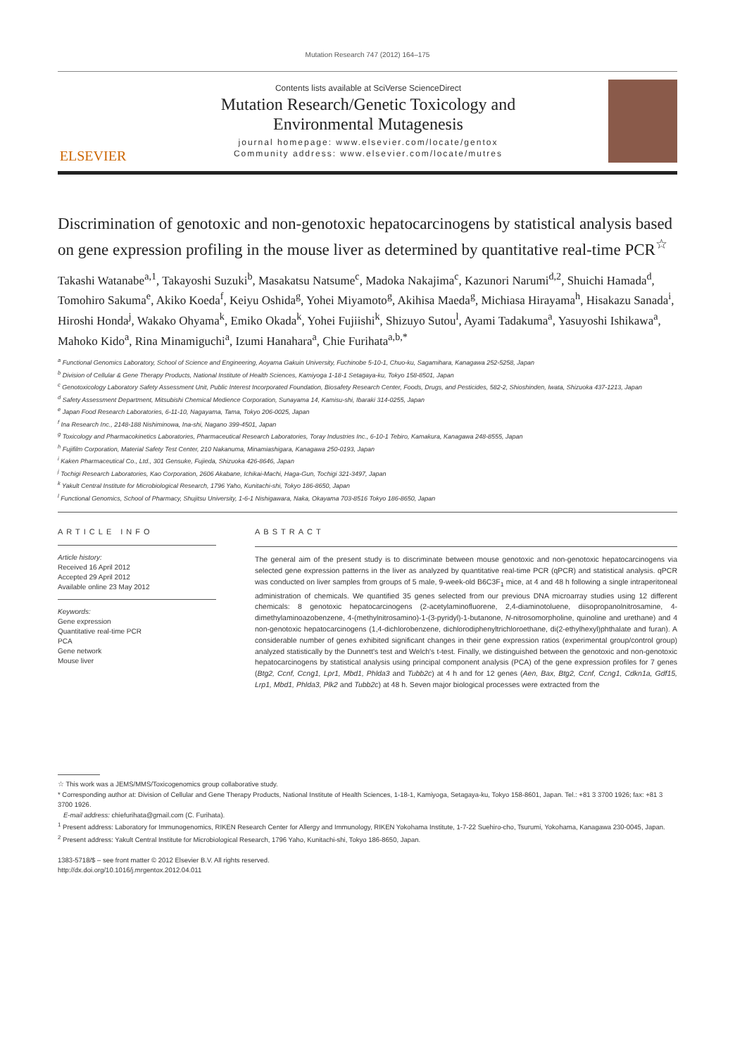Mutation Research 747 (2012) 164–175
ELSEVIER
Contents lists available at SciVerse ScienceDirect
Mutation Research/Genetic Toxicology and
Environmental Mutagenesis
journal homepage: www.elsevier.com/locate/gentox
Community address: www.elsevier.com/locate/mutres
Discrimination of genotoxic and non-genotoxic hepatocarcinogens by statistical analysis based on gene expression profiling in the mouse liver as determined by quantitative real-time PCR<sup>☆</sup>
Takashi Watanabe<sup>a,1</sup>, Takayoshi Suzuki<sup>b</sup>, Masakatsu Natsume<sup>c</sup>, Madoka Nakajima<sup>c</sup>, Kazunori Narumi<sup>d,2</sup>, Shuichi Hamada<sup>d</sup>, Tomohiro Sakuma<sup>e</sup>, Akiko Koeda<sup>f</sup>, Keiyu Oshida<sup>g</sup>, Yohei Miyamoto<sup>g</sup>, Akihisa Maeda<sup>g</sup>, Michiasa Hirayama<sup>h</sup>, Hisakazu Sanada<sup>i</sup>, Hiroshi Honda<sup>j</sup>, Wakako Ohyama<sup>k</sup>, Emiko Okada<sup>k</sup>, Yohei Fujiishi<sup>k</sup>, Shizuyo Sutou<sup>l</sup>, Ayami Tadakuma<sup>a</sup>, Yasuyoshi Ishikawa<sup>a</sup>, Mahoko Kido<sup>a</sup>, Rina Minamiguchi<sup>a</sup>, Izumi Hanahara<sup>a</sup>, Chie Furihata<sup>a,b,*</sup>
<sup>a</sup> Functional Genomics Laboratory, School of Science and Engineering, Aoyama Gakuin University, Fuchinobe 5-10-1, Chuo-ku, Sagamihara, Kanagawa 252-5258, Japan
<sup>b</sup> Division of Cellular & Gene Therapy Products, National Institute of Health Sciences, Kamiyoga 1-18-1 Setagaya-ku, Tokyo 158-8501, Japan
<sup>c</sup> Genotoxicology Laboratory Safety Assessment Unit, Public Interest Incorporated Foundation, Biosafety Research Center, Foods, Drugs, and Pesticides, 582-2, Shioshinden, Iwata, Shizuoka 437-1213, Japan
<sup>d</sup> Safety Assessment Department, Mitsubishi Chemical Medience Corporation, Sunayama 14, Kamisu-shi, Ibaraki 314-0255, Japan
<sup>e</sup> Japan Food Research Laboratories, 6-11-10, Nagayama, Tama, Tokyo 206-0025, Japan
<sup>f</sup> Ina Research Inc., 2148-188 Nishiminowa, Ina-shi, Nagano 399-4501, Japan
<sup>g</sup> Toxicology and Pharmacokinetics Laboratories, Pharmaceutical Research Laboratories, Toray Industries Inc., 6-10-1 Tebiro, Kamakura, Kanagawa 248-8555, Japan
<sup>h</sup> Fujifilm Corporation, Material Safety Test Center, 210 Nakanuma, Minamiashigara, Kanagawa 250-0193, Japan
<sup>i</sup> Kaken Pharmaceutical Co., Ltd., 301 Gensuke, Fujieda, Shizuoka 426-8646, Japan
<sup>j</sup> Tochigi Research Laboratories, Kao Corporation, 2606 Akabane, Ichikai-Machi, Haga-Gun, Tochigi 321-3497, Japan
<sup>k</sup> Yakult Central Institute for Microbiological Research, 1796 Yaho, Kunitachi-shi, Tokyo 186-8650, Japan
<sup>l</sup> Functional Genomics, School of Pharmacy, Shujitsu University, 1-6-1 Nishigawara, Naka, Okayama 703-8516 Tokyo 186-8650, Japan
ARTICLE INFO
Article history:
Received 16 April 2012
Accepted 29 April 2012
Available online 23 May 2012
Keywords:
Gene expression
Quantitative real-time PCR
PCA
Gene network
Mouse liver
ABSTRACT
The general aim of the present study is to discriminate between mouse genotoxic and non-genotoxic hepatocarcinogens via selected gene expression patterns in the liver as analyzed by quantitative real-time PCR (qPCR) and statistical analysis. qPCR was conducted on liver samples from groups of 5 male, 9-week-old B6C3F<sub>1</sub> mice, at 4 and 48 h following a single intraperitoneal administration of chemicals. We quantified 35 genes selected from our previous DNA microarray studies using 12 different chemicals: 8 genotoxic hepatocarcinogens (2-acetylaminofluorene, 2,4-diaminotoluene, diisopropanolnitrosamine, 4-dimethylaminoazobenzene, 4-(methylnitrosamino)-1-(3-pyridyl)-1-butanone, N-nitrosomorpholine, quinoline and urethane) and 4 non-genotoxic hepatocarcinogens (1,4-dichlorobenzene, dichlorodiphenyltrichloroethane, di(2-ethylhexyl)phthalate and furan). A considerable number of genes exhibited significant changes in their gene expression ratios (experimental group/control group) analyzed statistically by the Dunnett's test and Welch's t-test. Finally, we distinguished between the genotoxic and non-genotoxic hepatocarcinogens by statistical analysis using principal component analysis (PCA) of the gene expression profiles for 7 genes (Btg2, Ccnf, Ccng1, Lpr1, Mbd1, Phlda3 and Tubb2c) at 4 h and for 12 genes (Aen, Bax, Btg2, Ccnf, Ccng1, Cdkn1a, Gdf15, Lrp1, Mbd1, Phlda3, Plk2 and Tubb2c) at 48 h. Seven major biological processes were extracted from the
☆ This work was a JEMS/MMS/Toxicogenomics group collaborative study.
* Corresponding author at: Division of Cellular and Gene Therapy Products, National Institute of Health Sciences, 1-18-1, Kamiyoga, Setagaya-ku, Tokyo 158-8601, Japan. Tel.: +81 3 3700 1926; fax: +81 3 3700 1926.
E-mail address: chiefurihata@gmail.com (C. Furihata).
<sup>1</sup> Present address: Laboratory for Immunogenomics, RIKEN Research Center for Allergy and Immunology, RIKEN Yokohama Institute, 1-7-22 Suehiro-cho, Tsurumi, Yokohama, Kanagawa 230-0045, Japan.
<sup>2</sup> Present address: Yakult Central Institute for Microbiological Research, 1796 Yaho, Kunitachi-shi, Tokyo 186-8650, Japan.
1383-5718/$ – see front matter © 2012 Elsevier B.V. All rights reserved.
http://dx.doi.org/10.1016/j.mrgentox.2012.04.011